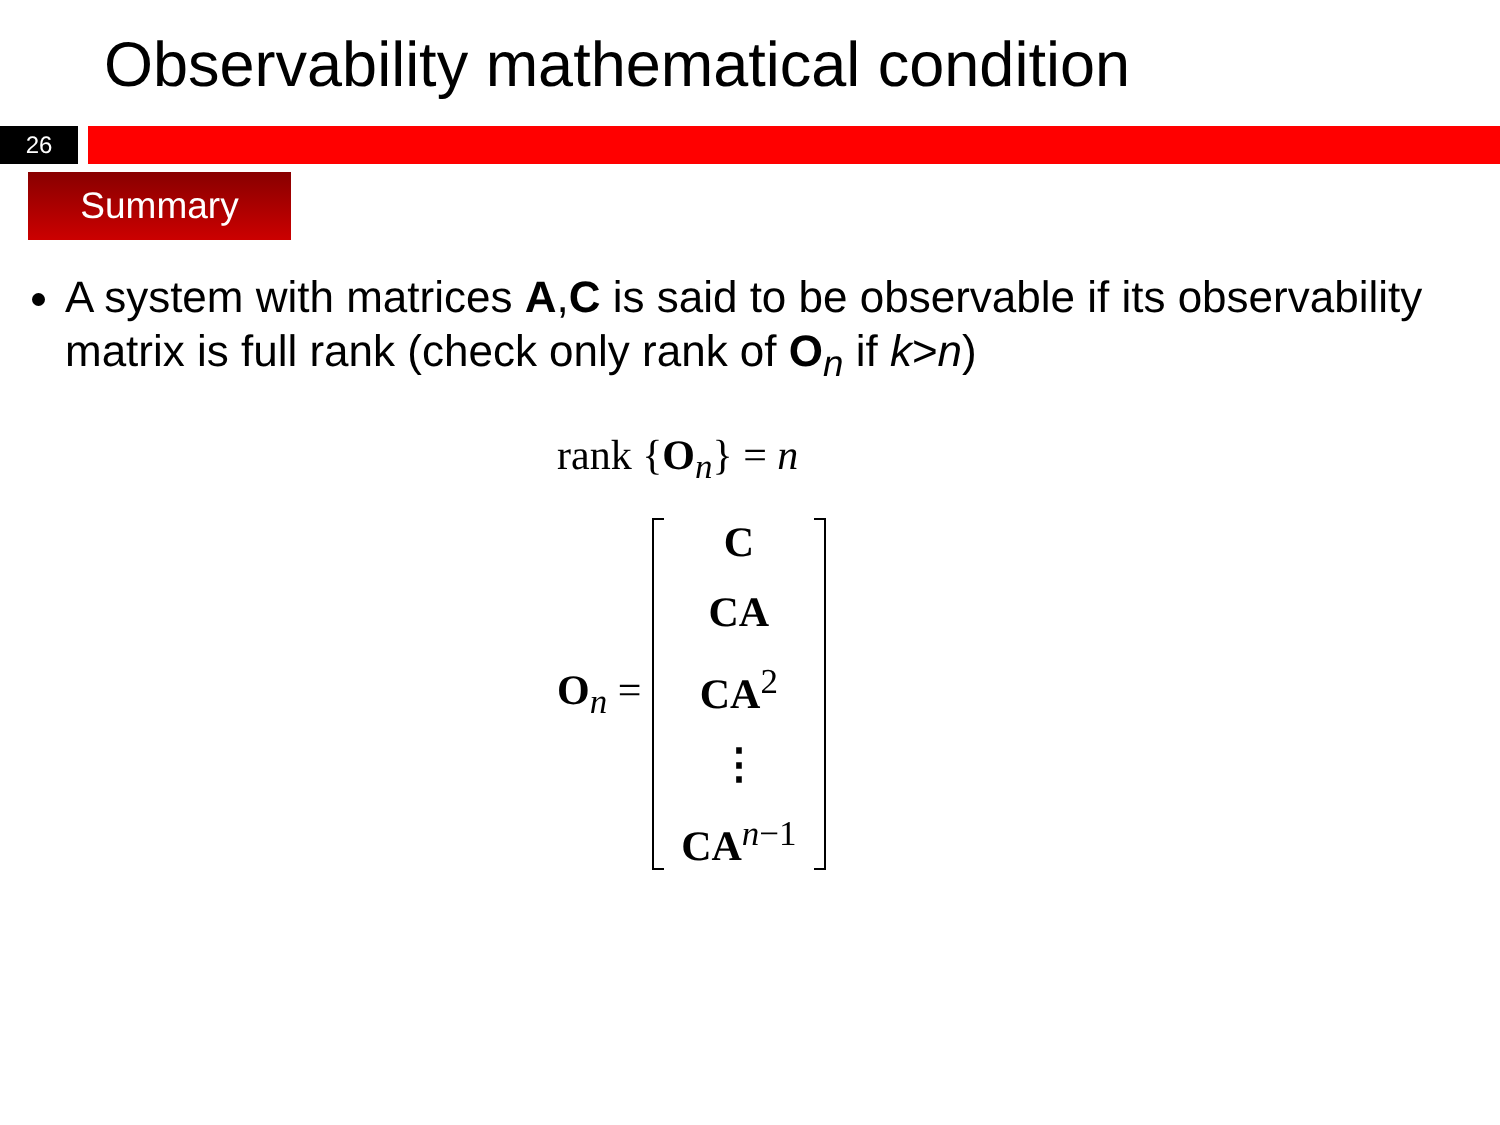Observability mathematical condition
26
Summary
A system with matrices A,C is said to be observable if its observability matrix is full rank (check only rank of O<sub>n</sub> if k>n)
rank {O<sub>n</sub>} = n
O<sub>n</sub> =
C
CA
CA<sup>2</sup>
⋮
CA<sup>n−1</sup>